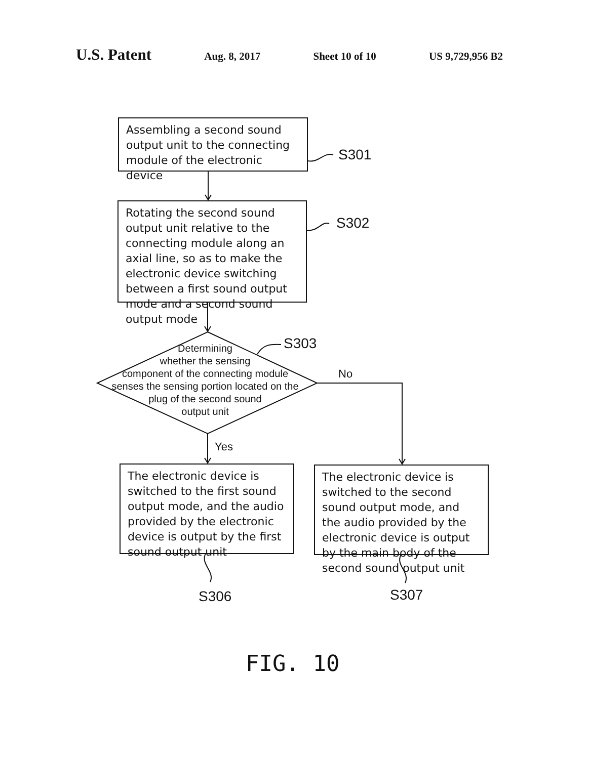U.S. Patent Aug. 8, 2017 Sheet 10 of 10 US 9,729,956 B2
Assembling a second sound output unit to the connecting module of the electronic device
S301
Rotating the second sound output unit relative to the connecting module along an axial line, so as to make the electronic device switching between a first sound output mode and a second sound output mode
S302
Determining
whether the sensing
component of the connecting module
senses the sensing portion located on the
plug of the second sound
output unit
S303
No
Yes
The electronic device is switched to the first sound output mode, and the audio provided by the electronic device is output by the first sound output unit
The electronic device is switched to the second sound output mode, and the audio provided by the electronic device is output by the main body of the second sound output unit
S306 S307
FIG. 10